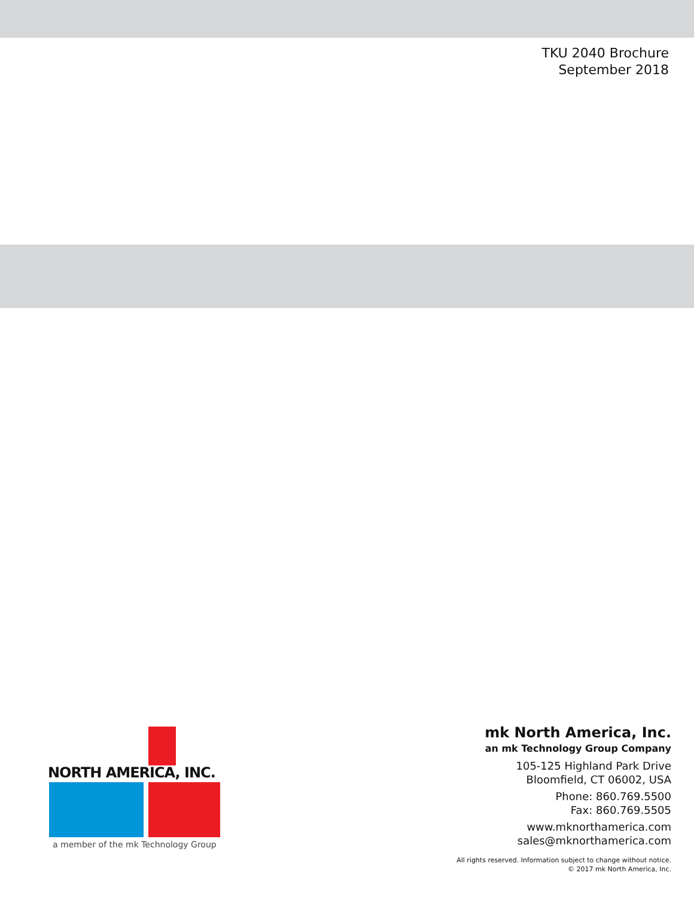TKU 2040 Brochure
September 2018
NORTH AMERICA, INC.
a member of the mk Technology Group
mk North America, Inc.
an mk Technology Group Company
105-125 Highland Park Drive
Bloomfield, CT 06002, USA
Phone: 860.769.5500
Fax: 860.769.5505
www.mknorthamerica.com
sales@mknorthamerica.com
All rights reserved. Information subject to change without notice.
© 2017 mk North America, Inc.